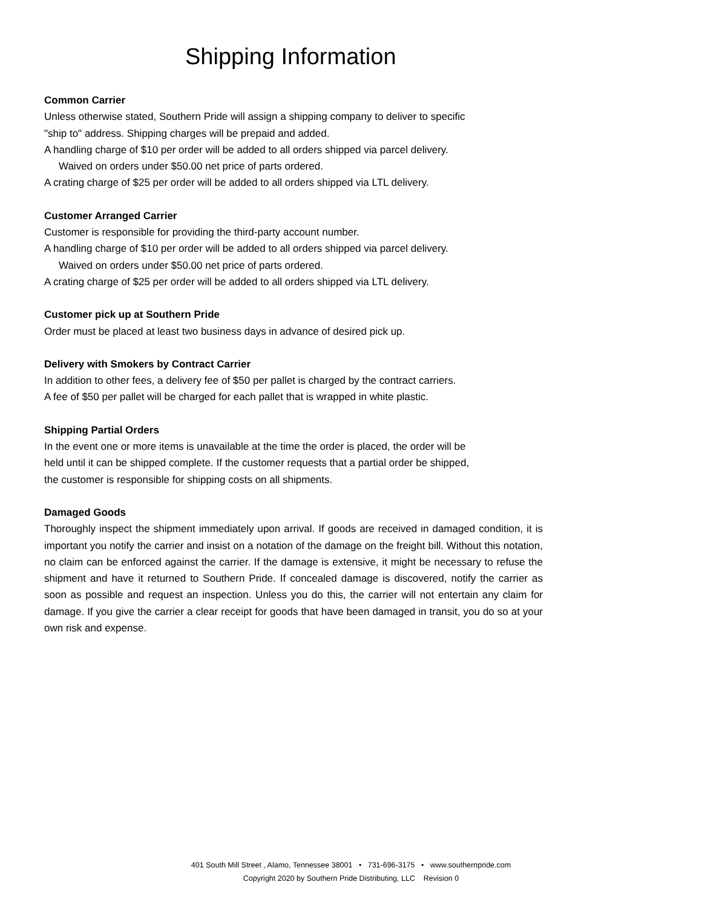Shipping Information
Common Carrier
Unless otherwise stated, Southern Pride will assign a shipping company to deliver to specific
"ship to" address. Shipping charges will be prepaid and added.
A handling charge of $10 per order will be added to all orders shipped via parcel delivery.
Waived on orders under $50.00 net price of parts ordered.
A crating charge of $25 per order will be added to all orders shipped via LTL delivery.
Customer Arranged Carrier
Customer is responsible for providing the third-party account number.
A handling charge of $10 per order will be added to all orders shipped via parcel delivery.
Waived on orders under $50.00 net price of parts ordered.
A crating charge of $25 per order will be added to all orders shipped via LTL delivery.
Customer pick up at Southern Pride
Order must be placed at least two business days in advance of desired pick up.
Delivery with Smokers by Contract Carrier
In addition to other fees, a delivery fee of $50 per pallet is charged by the contract carriers.
A fee of $50 per pallet will be charged for each pallet that is wrapped in white plastic.
Shipping Partial Orders
In the event one or more items is unavailable at the time the order is placed, the order will be
held until it can be shipped complete. If the customer requests that a partial order be shipped,
the customer is responsible for shipping costs on all shipments.
Damaged Goods
Thoroughly inspect the shipment immediately upon arrival. If goods are received in damaged condition, it is important you notify the carrier and insist on a notation of the damage on the freight bill. Without this notation, no claim can be enforced against the carrier. If the damage is extensive, it might be necessary to refuse the shipment and have it returned to Southern Pride. If concealed damage is discovered, notify the carrier as soon as possible and request an inspection. Unless you do this, the carrier will not entertain any claim for damage. If you give the carrier a clear receipt for goods that have been damaged in transit, you do so at your own risk and expense.
401 South Mill Street , Alamo, Tennessee 38001 • 731-696-3175 • www.southernpride.com
Copyright 2020 by Southern Pride Distributing, LLC Revision 0